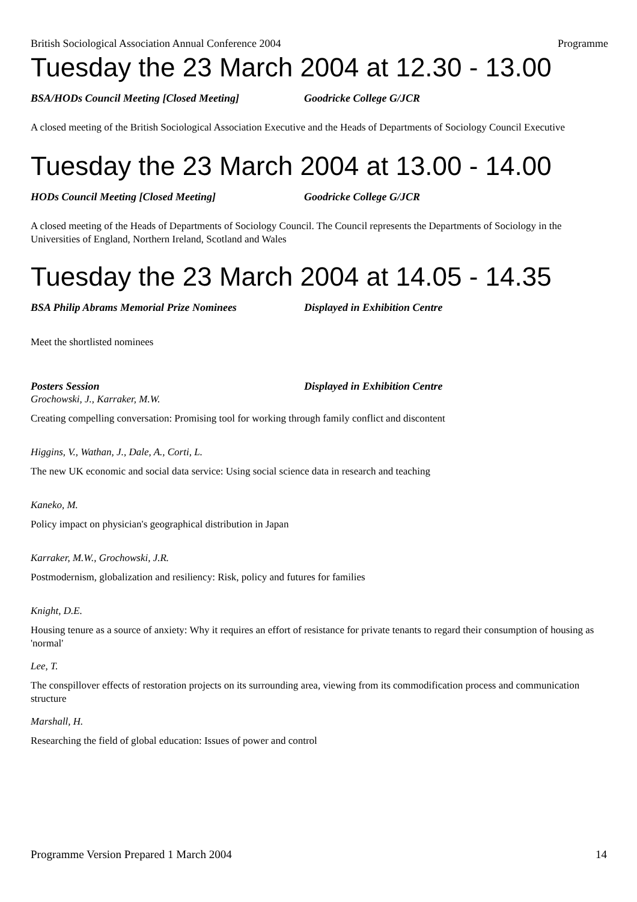British Sociological Association Annual Conference 2004 Programme
Tuesday the 23 March 2004 at 12.30 - 13.00
BSA/HODs Council Meeting [Closed Meeting] Goodricke College G/JCR
A closed meeting of the British Sociological Association Executive and the Heads of Departments of Sociology Council Executive
Tuesday the 23 March 2004 at 13.00 - 14.00
HODs Council Meeting [Closed Meeting] Goodricke College G/JCR
A closed meeting of the Heads of Departments of Sociology Council. The Council represents the Departments of Sociology in the Universities of England, Northern Ireland, Scotland and Wales
Tuesday the 23 March 2004 at 14.05 - 14.35
BSA Philip Abrams Memorial Prize Nominees Displayed in Exhibition Centre
Meet the shortlisted nominees
Posters Session Displayed in Exhibition Centre
Grochowski, J., Karraker, M.W.
Creating compelling conversation: Promising tool for working through family conflict and discontent
Higgins, V., Wathan, J., Dale, A., Corti, L.
The new UK economic and social data service: Using social science data in research and teaching
Kaneko, M.
Policy impact on physician's geographical distribution in Japan
Karraker, M.W., Grochowski, J.R.
Postmodernism, globalization and resiliency: Risk, policy and futures for families
Knight, D.E.
Housing tenure as a source of anxiety: Why it requires an effort of resistance for private tenants to regard their consumption of housing as 'normal'
Lee, T.
The conspillover effects of restoration projects on its surrounding area, viewing from its commodification process and communication structure
Marshall, H.
Researching the field of global education: Issues of power and control
Programme Version Prepared 1 March 2004 14